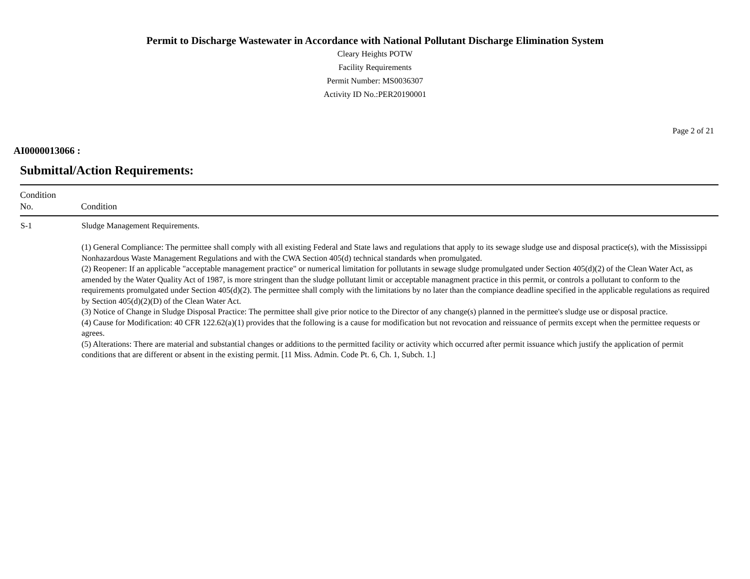Permit to Discharge Wastewater in Accordance with National Pollutant Discharge Elimination System
Cleary Heights POTW
Facility Requirements
Permit Number: MS0036307
Activity ID No.:PER20190001
Page 2 of 21
AI0000013066 :
Submittal/Action Requirements:
| Condition No. | Condition |
| --- | --- |
| S-1 | Sludge Management Requirements. (1) General Compliance: The permittee shall comply with all existing Federal and State laws and regulations that apply to its sewage sludge use and disposal practice(s), with the Mississippi Nonhazardous Waste Management Regulations and with the CWA Section 405(d) technical standards when promulgated. (2) Reopener: If an applicable "acceptable management practice" or numerical limitation for pollutants in sewage sludge promulgated under Section 405(d)(2) of the Clean Water Act, as amended by the Water Quality Act of 1987, is more stringent than the sludge pollutant limit or acceptable managment practice in this permit, or controls a pollutant to conform to the requirements promulgated under Section 405(d)(2). The permittee shall comply with the limitations by no later than the compiance deadline specified in the applicable regulations as required by Section 405(d)(2)(D) of the Clean Water Act. (3) Notice of Change in Sludge Disposal Practice: The permittee shall give prior notice to the Director of any change(s) planned in the permittee's sludge use or disposal practice. (4) Cause for Modification: 40 CFR 122.62(a)(1) provides that the following is a cause for modification but not revocation and reissuance of permits except when the permittee requests or agrees. (5) Alterations: There are material and substantial changes or additions to the permitted facility or activity which occurred after permit issuance which justify the application of permit conditions that are different or absent in the existing permit. [11 Miss. Admin. Code Pt. 6, Ch. 1, Subch. 1.] |